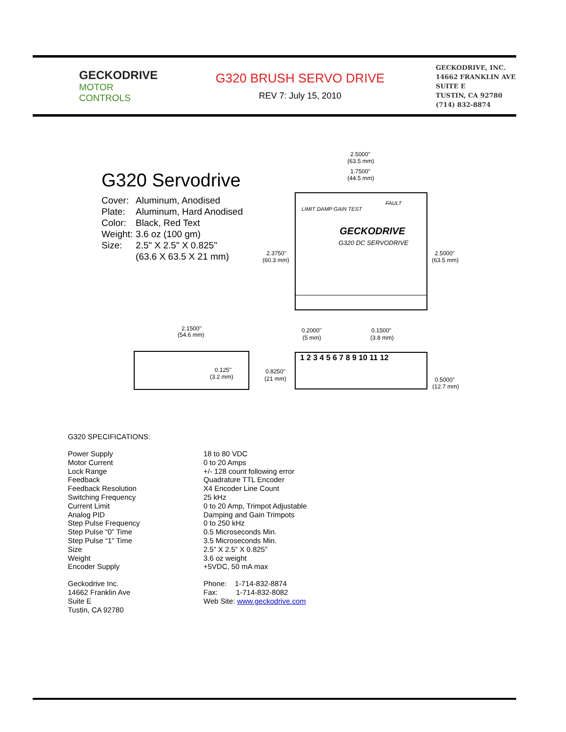GECKODRIVE
MOTOR CONTROLS
G320 BRUSH SERVO DRIVE
REV 7: July 15, 2010
GECKODRIVE, INC.
14662 FRANKLIN AVE
SUITE E
TUSTIN, CA 92780
(714) 832-8874
G320 Servodrive
| Cover: | Aluminum, Anodised |
| Plate: | Aluminum, Hard Anodised |
| Color: | Black, Red Text |
| Weight: | 3.6 oz (100 gm) |
| Size: | 2.5" X 2.5" X 0.825" |
| | (63.6 X 63.5 X 21 mm) |
2.5000"
(63.5 mm)
1.7500"
(44.5 mm)
2.3750"
(60.3 mm)
2.5000"
(63.5 mm)
GECKODRIVE
G320 DC SERVODRIVE
LIMIT DAMP GAIN TEST
FAULT
0.2000"
(5 mm)
0.1500"
(3.8 mm)
2.1500"
(54.6 mm)
0.125"
(3.2 mm)
0.8250"
(21 mm)
1 2 3 4 5 6 7 8 9 10 11 12
0.5000"
(12.7 mm)
G320 SPECIFICATIONS:
| Power Supply | 18 to 80 VDC |
| Motor Current | 0 to 20 Amps |
| Lock Range | +/- 128 count following error |
| Feedback | Quadrature TTL Encoder |
| Feedback Resolution | X4 Encoder Line Count |
| Switching Frequency | 25 kHz |
| Current Limit | 0 to 20 Amp, Trimpot Adjustable |
| Analog PID | Damping and Gain Trimpots |
| Step Pulse Frequency | 0 to 250 kHz |
| Step Pulse “0” Time | 0.5 Microseconds Min. |
| Step Pulse “1” Time | 3.5 Microseconds Min. |
| Size | 2.5” X 2.5” X 0.825” |
| Weight | 3.6 oz weight |
| Encoder Supply | +5VDC, 50 mA max |
| Geckodrive Inc. | Phone: 1-714-832-8874 |
| 14662 Franklin Ave | Fax: 1-714-832-8082 |
| Suite E | Web Site: www.geckodrive.com |
| Tustin, CA 92780 | |